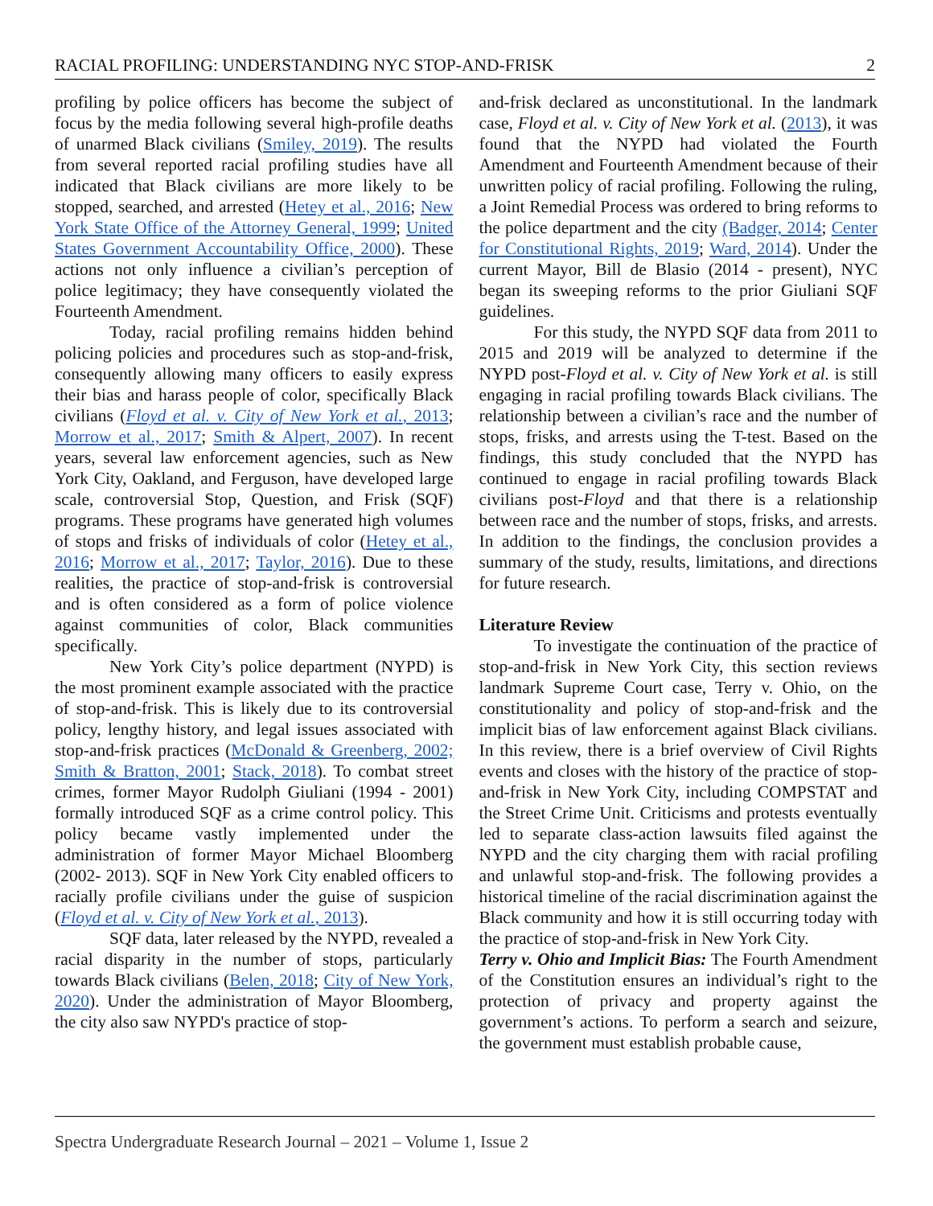RACIAL PROFILING: UNDERSTANDING NYC STOP-AND-FRISK 2
profiling by police officers has become the subject of focus by the media following several high-profile deaths of unarmed Black civilians (Smiley, 2019). The results from several reported racial profiling studies have all indicated that Black civilians are more likely to be stopped, searched, and arrested (Hetey et al., 2016; New York State Office of the Attorney General, 1999; United States Government Accountability Office, 2000). These actions not only influence a civilian’s perception of police legitimacy; they have consequently violated the Fourteenth Amendment.
Today, racial profiling remains hidden behind policing policies and procedures such as stop-and-frisk, consequently allowing many officers to easily express their bias and harass people of color, specifically Black civilians (Floyd et al. v. City of New York et al., 2013; Morrow et al., 2017; Smith & Alpert, 2007). In recent years, several law enforcement agencies, such as New York City, Oakland, and Ferguson, have developed large scale, controversial Stop, Question, and Frisk (SQF) programs. These programs have generated high volumes of stops and frisks of individuals of color (Hetey et al., 2016; Morrow et al., 2017; Taylor, 2016). Due to these realities, the practice of stop-and-frisk is controversial and is often considered as a form of police violence against communities of color, Black communities specifically.
New York City’s police department (NYPD) is the most prominent example associated with the practice of stop-and-frisk. This is likely due to its controversial policy, lengthy history, and legal issues associated with stop-and-frisk practices (McDonald & Greenberg, 2002; Smith & Bratton, 2001; Stack, 2018). To combat street crimes, former Mayor Rudolph Giuliani (1994 - 2001) formally introduced SQF as a crime control policy. This policy became vastly implemented under the administration of former Mayor Michael Bloomberg (2002- 2013). SQF in New York City enabled officers to racially profile civilians under the guise of suspicion (Floyd et al. v. City of New York et al., 2013).
SQF data, later released by the NYPD, revealed a racial disparity in the number of stops, particularly towards Black civilians (Belen, 2018; City of New York, 2020). Under the administration of Mayor Bloomberg, the city also saw NYPD's practice of stop-
and-frisk declared as unconstitutional. In the landmark case, Floyd et al. v. City of New York et al. (2013), it was found that the NYPD had violated the Fourth Amendment and Fourteenth Amendment because of their unwritten policy of racial profiling. Following the ruling, a Joint Remedial Process was ordered to bring reforms to the police department and the city (Badger, 2014; Center for Constitutional Rights, 2019; Ward, 2014). Under the current Mayor, Bill de Blasio (2014 - present), NYC began its sweeping reforms to the prior Giuliani SQF guidelines.
For this study, the NYPD SQF data from 2011 to 2015 and 2019 will be analyzed to determine if the NYPD post-Floyd et al. v. City of New York et al. is still engaging in racial profiling towards Black civilians. The relationship between a civilian’s race and the number of stops, frisks, and arrests using the T-test. Based on the findings, this study concluded that the NYPD has continued to engage in racial profiling towards Black civilians post-Floyd and that there is a relationship between race and the number of stops, frisks, and arrests. In addition to the findings, the conclusion provides a summary of the study, results, limitations, and directions for future research.
Literature Review
To investigate the continuation of the practice of stop-and-frisk in New York City, this section reviews landmark Supreme Court case, Terry v. Ohio, on the constitutionality and policy of stop-and-frisk and the implicit bias of law enforcement against Black civilians. In this review, there is a brief overview of Civil Rights events and closes with the history of the practice of stop-and-frisk in New York City, including COMPSTAT and the Street Crime Unit. Criticisms and protests eventually led to separate class-action lawsuits filed against the NYPD and the city charging them with racial profiling and unlawful stop-and-frisk. The following provides a historical timeline of the racial discrimination against the Black community and how it is still occurring today with the practice of stop-and-frisk in New York City.
Terry v. Ohio and Implicit Bias: The Fourth Amendment of the Constitution ensures an individual’s right to the protection of privacy and property against the government’s actions. To perform a search and seizure, the government must establish probable cause,
Spectra Undergraduate Research Journal – 2021 – Volume 1, Issue 2